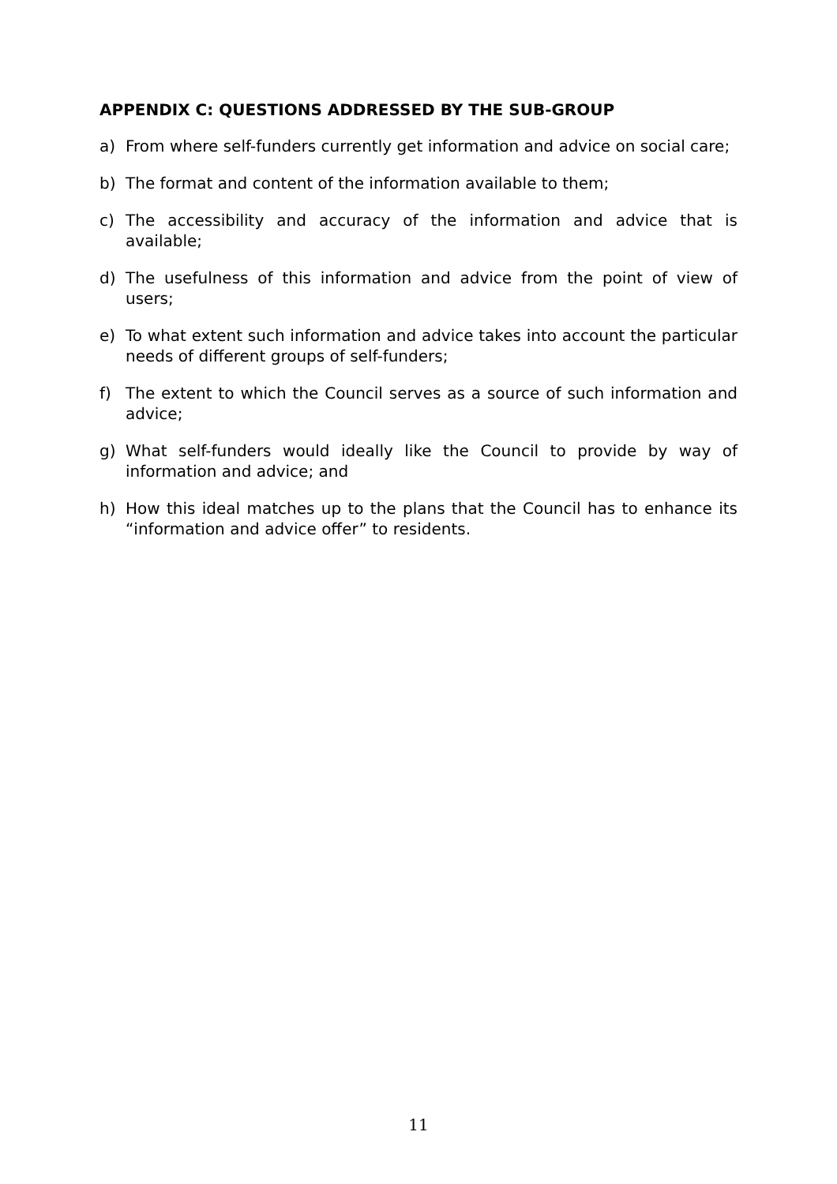APPENDIX C: QUESTIONS ADDRESSED BY THE SUB-GROUP
a) From where self-funders currently get information and advice on social care;
b) The format and content of the information available to them;
c) The accessibility and accuracy of the information and advice that is available;
d) The usefulness of this information and advice from the point of view of users;
e) To what extent such information and advice takes into account the particular needs of different groups of self-funders;
f) The extent to which the Council serves as a source of such information and advice;
g) What self-funders would ideally like the Council to provide by way of information and advice; and
h) How this ideal matches up to the plans that the Council has to enhance its “information and advice offer” to residents.
11